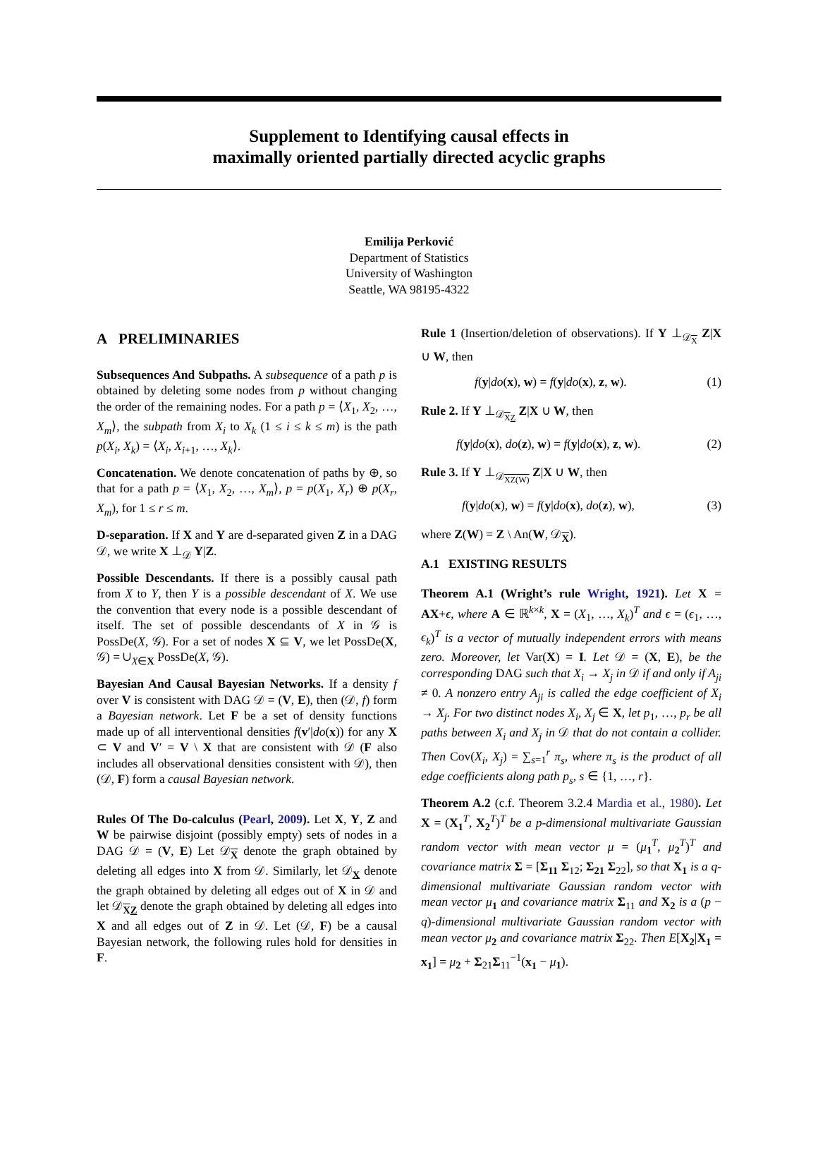Supplement to Identifying causal effects in
maximally oriented partially directed acyclic graphs
Emilija Perković
Department of Statistics
University of Washington
Seattle, WA 98195-4322
A PRELIMINARIES
Subsequences And Subpaths. A subsequence of a path p is obtained by deleting some nodes from p without changing the order of the remaining nodes. For a path p = ⟨X<sub>1</sub>, X<sub>2</sub>, …, X<sub>m</sub>⟩, the subpath from X<sub>i</sub> to X<sub>k</sub> (1 ≤ i ≤ k ≤ m) is the path p(X<sub>i</sub>, X<sub>k</sub>) = ⟨X<sub>i</sub>, X<sub>i+1</sub>, …, X<sub>k</sub>⟩.
Concatenation. We denote concatenation of paths by ⊕, so that for a path p = ⟨X<sub>1</sub>, X<sub>2</sub>, …, X<sub>m</sub>⟩, p = p(X<sub>1</sub>, X<sub>r</sub>) ⊕ p(X<sub>r</sub>, X<sub>m</sub>), for 1 ≤ r ≤ m.
D-separation. If X and Y are d-separated given Z in a DAG 𝒟, we write X ⊥<sub>𝒟</sub> Y|Z.
Possible Descendants. If there is a possibly causal path from X to Y, then Y is a possible descendant of X. We use the convention that every node is a possible descendant of itself. The set of possible descendants of X in 𝒢 is PossDe(X, 𝒢). For a set of nodes X ⊆ V, we let PossDe(X, 𝒢) = ∪<sub>X∈X</sub> PossDe(X, 𝒢).
Bayesian And Causal Bayesian Networks. If a density f over V is consistent with DAG 𝒟 = (V, E), then (𝒟, f) form a Bayesian network. Let F be a set of density functions made up of all interventional densities f(v′|do(x)) for any X ⊂ V and V′ = V \ X that are consistent with 𝒟 (F also includes all observational densities consistent with 𝒟), then (𝒟, F) form a causal Bayesian network.
Rules Of The Do-calculus (Pearl, 2009). Let X, Y, Z and W be pairwise disjoint (possibly empty) sets of nodes in a DAG 𝒟 = (V, E) Let 𝒟<sub>X</sub> denote the graph obtained by deleting all edges into X from 𝒟. Similarly, let 𝒟<sub>X</sub> denote the graph obtained by deleting all edges out of X in 𝒟 and let 𝒟<sub>XZ</sub> denote the graph obtained by deleting all edges into X and all edges out of Z in 𝒟. Let (𝒟, F) be a causal Bayesian network, the following rules hold for densities in F.
Rule 1 (Insertion/deletion of observations). If Y ⊥<sub>𝒟<sub>X</sub></sub> Z|X ∪ W, then
f(y|do(x), w) = f(y|do(x), z, w). (1)
Rule 2. If Y ⊥<sub>𝒟<sub>XZ</sub></sub> Z|X ∪ W, then
f(y|do(x), do(z), w) = f(y|do(x), z, w). (2)
Rule 3. If Y ⊥<sub>𝒟<sub>XZ(W)</sub></sub> Z|X ∪ W, then
f(y|do(x), w) = f(y|do(x), do(z), w), (3)
where Z(W) = Z \ An(W, 𝒟<sub>X</sub>).
A.1 EXISTING RESULTS
Theorem A.1 (Wright’s rule Wright, 1921). Let X = AX+ϵ, where A ∈ ℝ<sup>k×k</sup>, X = (X<sub>1</sub>, …, X<sub>k</sub>)<sup>T</sup> and ϵ = (ϵ<sub>1</sub>, …, ϵ<sub>k</sub>)<sup>T</sup> is a vector of mutually independent errors with means zero. Moreover, let Var(X) = I. Let 𝒟 = (X, E), be the corresponding DAG such that X<sub>i</sub> → X<sub>j</sub> in 𝒟 if and only if A<sub>ji</sub> ≠ 0. A nonzero entry A<sub>ji</sub> is called the edge coefficient of X<sub>i</sub> → X<sub>j</sub>. For two distinct nodes X<sub>i</sub>, X<sub>j</sub> ∈ X, let p<sub>1</sub>, …, p<sub>r</sub> be all paths between X<sub>i</sub> and X<sub>j</sub> in 𝒟 that do not contain a collider. Then Cov(X<sub>i</sub>, X<sub>j</sub>) = ∑<sub>s=1</sub><sup>r</sup> π<sub>s</sub>, where π<sub>s</sub> is the product of all edge coefficients along path p<sub>s</sub>, s ∈ {1, …, r}.
Theorem A.2 (c.f. Theorem 3.2.4 Mardia et al., 1980). Let X = (X<sub>1</sub><sup>T</sup>, X<sub>2</sub><sup>T</sup>)<sup>T</sup> be a p-dimensional multivariate Gaussian random vector with mean vector μ = (μ<sub>1</sub><sup>T</sup>, μ<sub>2</sub><sup>T</sup>)<sup>T</sup> and covariance matrix Σ = [Σ<sub>11</sub> Σ<sub>12</sub>; Σ<sub>21</sub> Σ<sub>22</sub>], so that X<sub>1</sub> is a q-dimensional multivariate Gaussian random vector with mean vector μ<sub>1</sub> and covariance matrix Σ<sub>11</sub> and X<sub>2</sub> is a (p − q)-dimensional multivariate Gaussian random vector with mean vector μ<sub>2</sub> and covariance matrix Σ<sub>22</sub>. Then E[X<sub>2</sub>|X<sub>1</sub> = x<sub>1</sub>] = μ<sub>2</sub> + Σ<sub>21</sub>Σ<sub>11</sub><sup>−1</sup>(x<sub>1</sub> − μ<sub>1</sub>).